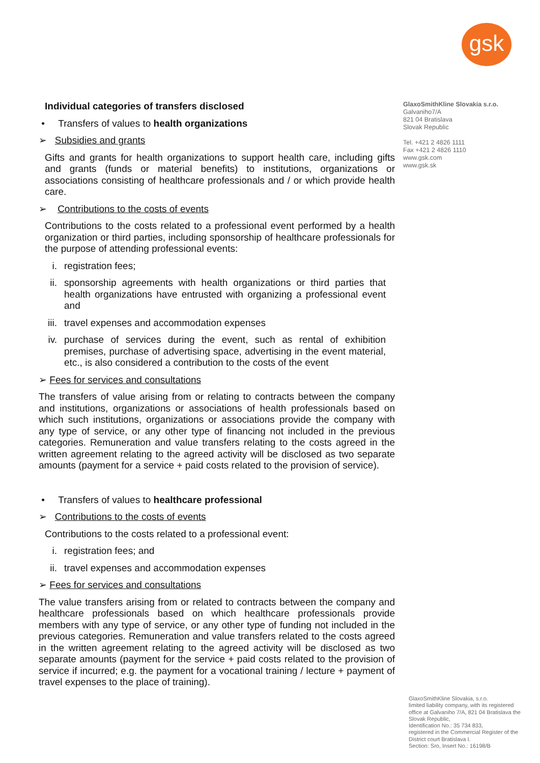gsk
Individual categories of transfers disclosed
• Transfers of values to health organizations
➢ Subsidies and grants
Gifts and grants for health organizations to support health care, including gifts and grants (funds or material benefits) to institutions, organizations or associations consisting of healthcare professionals and / or which provide health care.
➢ Contributions to the costs of events
Contributions to the costs related to a professional event performed by a health organization or third parties, including sponsorship of healthcare professionals for the purpose of attending professional events:
i. registration fees;
ii. sponsorship agreements with health organizations or third parties that health organizations have entrusted with organizing a professional event and
iii. travel expenses and accommodation expenses
iv. purchase of services during the event, such as rental of exhibition premises, purchase of advertising space, advertising in the event material, etc., is also considered a contribution to the costs of the event
➢ Fees for services and consultations
The transfers of value arising from or relating to contracts between the company and institutions, organizations or associations of health professionals based on which such institutions, organizations or associations provide the company with any type of service, or any other type of financing not included in the previous categories. Remuneration and value transfers relating to the costs agreed in the written agreement relating to the agreed activity will be disclosed as two separate amounts (payment for a service + paid costs related to the provision of service).
• Transfers of values to healthcare professional
➢ Contributions to the costs of events
Contributions to the costs related to a professional event:
i. registration fees; and
ii. travel expenses and accommodation expenses
➢ Fees for services and consultations
The value transfers arising from or related to contracts between the company and healthcare professionals based on which healthcare professionals provide members with any type of service, or any other type of funding not included in the previous categories. Remuneration and value transfers related to the costs agreed in the written agreement relating to the agreed activity will be disclosed as two separate amounts (payment for the service + paid costs related to the provision of service if incurred; e.g. the payment for a vocational training / lecture + payment of travel expenses to the place of training).
GlaxoSmithKline Slovakia s.r.o.
Galvaniho7/A
821 04 Bratislava
Slovak Republic
Tel. +421 2 4826 1111
Fax +421 2 4826 1110
www.gsk.com
www.gsk.sk
GlaxoSmithKline Slovakia, s.r.o.
limited liability company, with its registered office at Galvaniho 7/A, 821 04 Bratislava the Slovak Republic,
Identification No.: 35 734 833,
registered in the Commercial Register of the District court Bratislava I.
Section: Sro, Insert No.: 16198/B